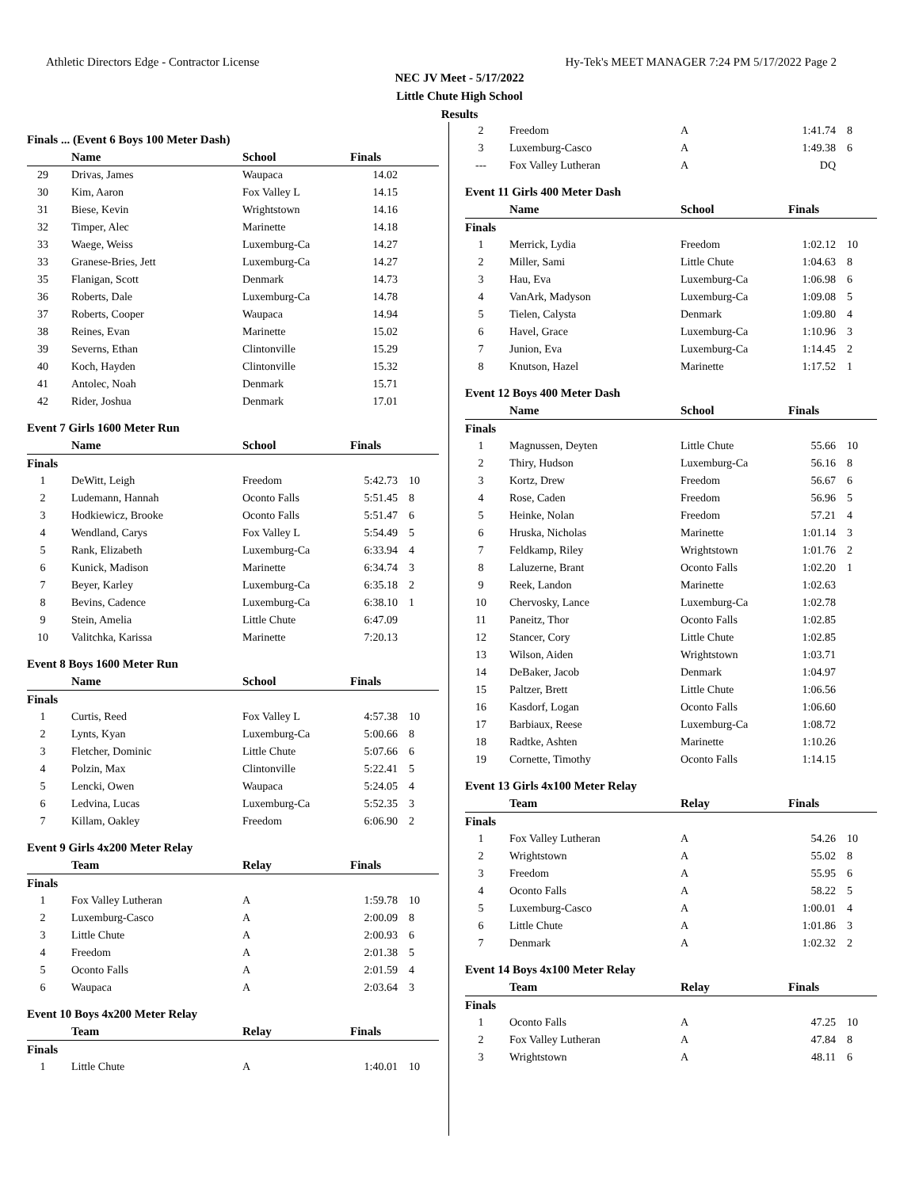Athletic Directors Edge - Contractor License Hy-Tek's MEET MANAGER 7:24 PM 5/17/2022 Page 2
NEC JV Meet - 5/17/2022
Little Chute High School
Results
Finals ... (Event 6 Boys 100 Meter Dash)
| | Name | School | Finals | |
| --- | --- | --- | --- | --- |
| 29 | Drivas, James | Waupaca | 14.02 | |
| 30 | Kim, Aaron | Fox Valley L | 14.15 | |
| 31 | Biese, Kevin | Wrightstown | 14.16 | |
| 32 | Timper, Alec | Marinette | 14.18 | |
| 33 | Waege, Weiss | Luxemburg-Ca | 14.27 | |
| 33 | Granese-Bries, Jett | Luxemburg-Ca | 14.27 | |
| 35 | Flanigan, Scott | Denmark | 14.73 | |
| 36 | Roberts, Dale | Luxemburg-Ca | 14.78 | |
| 37 | Roberts, Cooper | Waupaca | 14.94 | |
| 38 | Reines, Evan | Marinette | 15.02 | |
| 39 | Severns, Ethan | Clintonville | 15.29 | |
| 40 | Koch, Hayden | Clintonville | 15.32 | |
| 41 | Antolec, Noah | Denmark | 15.71 | |
| 42 | Rider, Joshua | Denmark | 17.01 | |
Event 7 Girls 1600 Meter Run
| | Name | School | Finals | |
| --- | --- | --- | --- | --- |
| Finals | | | | |
| 1 | DeWitt, Leigh | Freedom | 5:42.73 | 10 |
| 2 | Ludemann, Hannah | Oconto Falls | 5:51.45 | 8 |
| 3 | Hodkiewicz, Brooke | Oconto Falls | 5:51.47 | 6 |
| 4 | Wendland, Carys | Fox Valley L | 5:54.49 | 5 |
| 5 | Rank, Elizabeth | Luxemburg-Ca | 6:33.94 | 4 |
| 6 | Kunick, Madison | Marinette | 6:34.74 | 3 |
| 7 | Beyer, Karley | Luxemburg-Ca | 6:35.18 | 2 |
| 8 | Bevins, Cadence | Luxemburg-Ca | 6:38.10 | 1 |
| 9 | Stein, Amelia | Little Chute | 6:47.09 | |
| 10 | Valitchka, Karissa | Marinette | 7:20.13 | |
Event 8 Boys 1600 Meter Run
| | Name | School | Finals | |
| --- | --- | --- | --- | --- |
| Finals | | | | |
| 1 | Curtis, Reed | Fox Valley L | 4:57.38 | 10 |
| 2 | Lynts, Kyan | Luxemburg-Ca | 5:00.66 | 8 |
| 3 | Fletcher, Dominic | Little Chute | 5:07.66 | 6 |
| 4 | Polzin, Max | Clintonville | 5:22.41 | 5 |
| 5 | Lencki, Owen | Waupaca | 5:24.05 | 4 |
| 6 | Ledvina, Lucas | Luxemburg-Ca | 5:52.35 | 3 |
| 7 | Killam, Oakley | Freedom | 6:06.90 | 2 |
Event 9 Girls 4x200 Meter Relay
| | Team | Relay | Finals | |
| --- | --- | --- | --- | --- |
| Finals | | | | |
| 1 | Fox Valley Lutheran | A | 1:59.78 | 10 |
| 2 | Luxemburg-Casco | A | 2:00.09 | 8 |
| 3 | Little Chute | A | 2:00.93 | 6 |
| 4 | Freedom | A | 2:01.38 | 5 |
| 5 | Oconto Falls | A | 2:01.59 | 4 |
| 6 | Waupaca | A | 2:03.64 | 3 |
Event 10 Boys 4x200 Meter Relay
| | Team | Relay | Finals | |
| --- | --- | --- | --- | --- |
| Finals | | | | |
| 1 | Little Chute | A | 1:40.01 | 10 |
| 2 | Freedom | A | 1:41.74 | 8 |
| 3 | Luxemburg-Casco | A | 1:49.38 | 6 |
| --- | Fox Valley Lutheran | A | DQ | |
Event 11 Girls 400 Meter Dash
| | Name | School | Finals | |
| --- | --- | --- | --- | --- |
| Finals | | | | |
| 1 | Merrick, Lydia | Freedom | 1:02.12 | 10 |
| 2 | Miller, Sami | Little Chute | 1:04.63 | 8 |
| 3 | Hau, Eva | Luxemburg-Ca | 1:06.98 | 6 |
| 4 | VanArk, Madyson | Luxemburg-Ca | 1:09.08 | 5 |
| 5 | Tielen, Calysta | Denmark | 1:09.80 | 4 |
| 6 | Havel, Grace | Luxemburg-Ca | 1:10.96 | 3 |
| 7 | Junion, Eva | Luxemburg-Ca | 1:14.45 | 2 |
| 8 | Knutson, Hazel | Marinette | 1:17.52 | 1 |
Event 12 Boys 400 Meter Dash
| | Name | School | Finals | |
| --- | --- | --- | --- | --- |
| Finals | | | | |
| 1 | Magnussen, Deyten | Little Chute | 55.66 | 10 |
| 2 | Thiry, Hudson | Luxemburg-Ca | 56.16 | 8 |
| 3 | Kortz, Drew | Freedom | 56.67 | 6 |
| 4 | Rose, Caden | Freedom | 56.96 | 5 |
| 5 | Heinke, Nolan | Freedom | 57.21 | 4 |
| 6 | Hruska, Nicholas | Marinette | 1:01.14 | 3 |
| 7 | Feldkamp, Riley | Wrightstown | 1:01.76 | 2 |
| 8 | Laluzerne, Brant | Oconto Falls | 1:02.20 | 1 |
| 9 | Reek, Landon | Marinette | 1:02.63 | |
| 10 | Chervosky, Lance | Luxemburg-Ca | 1:02.78 | |
| 11 | Paneitz, Thor | Oconto Falls | 1:02.85 | |
| 12 | Stancer, Cory | Little Chute | 1:02.85 | |
| 13 | Wilson, Aiden | Wrightstown | 1:03.71 | |
| 14 | DeBaker, Jacob | Denmark | 1:04.97 | |
| 15 | Paltzer, Brett | Little Chute | 1:06.56 | |
| 16 | Kasdorf, Logan | Oconto Falls | 1:06.60 | |
| 17 | Barbiaux, Reese | Luxemburg-Ca | 1:08.72 | |
| 18 | Radtke, Ashten | Marinette | 1:10.26 | |
| 19 | Cornette, Timothy | Oconto Falls | 1:14.15 | |
Event 13 Girls 4x100 Meter Relay
| | Team | Relay | Finals | |
| --- | --- | --- | --- | --- |
| Finals | | | | |
| 1 | Fox Valley Lutheran | A | 54.26 | 10 |
| 2 | Wrightstown | A | 55.02 | 8 |
| 3 | Freedom | A | 55.95 | 6 |
| 4 | Oconto Falls | A | 58.22 | 5 |
| 5 | Luxemburg-Casco | A | 1:00.01 | 4 |
| 6 | Little Chute | A | 1:01.86 | 3 |
| 7 | Denmark | A | 1:02.32 | 2 |
Event 14 Boys 4x100 Meter Relay
| | Team | Relay | Finals | |
| --- | --- | --- | --- | --- |
| Finals | | | | |
| 1 | Oconto Falls | A | 47.25 | 10 |
| 2 | Fox Valley Lutheran | A | 47.84 | 8 |
| 3 | Wrightstown | A | 48.11 | 6 |